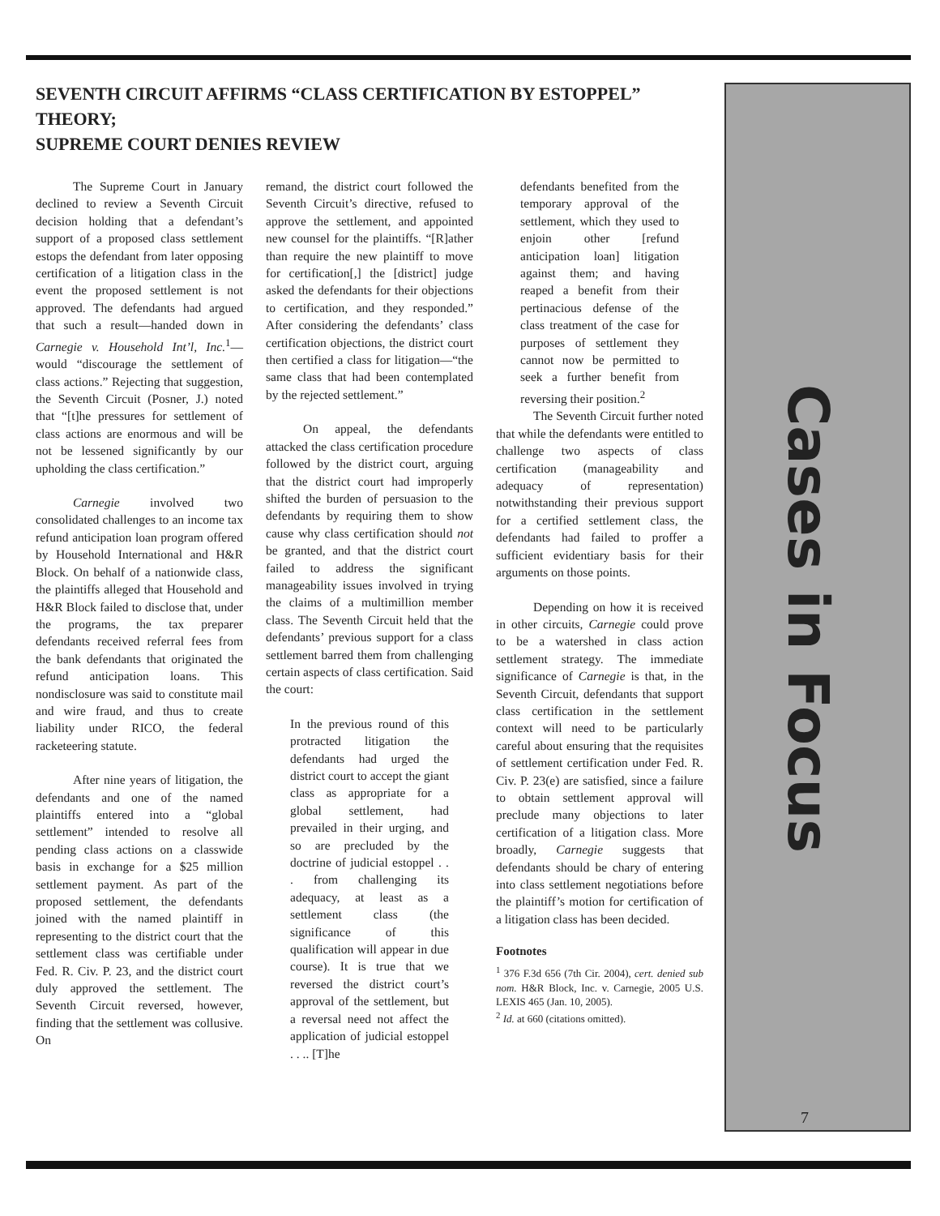SEVENTH CIRCUIT AFFIRMS “CLASS CERTIFICATION BY ESTOPPEL” THEORY;
SUPREME COURT DENIES REVIEW
The Supreme Court in January declined to review a Seventh Circuit decision holding that a defendant’s support of a proposed class settlement estops the defendant from later opposing certification of a litigation class in the event the proposed settlement is not approved. The defendants had argued that such a result—handed down in Carnegie v. Household Int’l, Inc.<sup>1</sup>—would “discourage the settlement of class actions.” Rejecting that suggestion, the Seventh Circuit (Posner, J.) noted that “[t]he pressures for settlement of class actions are enormous and will be not be lessened significantly by our upholding the class certification.”
Carnegie involved two consolidated challenges to an income tax refund anticipation loan program offered by Household International and H&R Block. On behalf of a nationwide class, the plaintiffs alleged that Household and H&R Block failed to disclose that, under the programs, the tax preparer defendants received referral fees from the bank defendants that originated the refund anticipation loans. This nondisclosure was said to constitute mail and wire fraud, and thus to create liability under RICO, the federal racketeering statute.
After nine years of litigation, the defendants and one of the named plaintiffs entered into a “global settlement” intended to resolve all pending class actions on a classwide basis in exchange for a $25 million settlement payment. As part of the proposed settlement, the defendants joined with the named plaintiff in representing to the district court that the settlement class was certifiable under Fed. R. Civ. P. 23, and the district court duly approved the settlement. The Seventh Circuit reversed, however, finding that the settlement was collusive. On
remand, the district court followed the Seventh Circuit’s directive, refused to approve the settlement, and appointed new counsel for the plaintiffs. “[R]ather than require the new plaintiff to move for certification[,] the [district] judge asked the defendants for their objections to certification, and they responded.” After considering the defendants’ class certification objections, the district court then certified a class for litigation—“the same class that had been contemplated by the rejected settlement.”
On appeal, the defendants attacked the class certification procedure followed by the district court, arguing that the district court had improperly shifted the burden of persuasion to the defendants by requiring them to show cause why class certification should not be granted, and that the district court failed to address the significant manageability issues involved in trying the claims of a multimillion member class. The Seventh Circuit held that the defendants’ previous support for a class settlement barred them from challenging certain aspects of class certification. Said the court:
In the previous round of this protracted litigation the defendants had urged the district court to accept the giant class as appropriate for a global settlement, had prevailed in their urging, and so are precluded by the doctrine of judicial estoppel . . . from challenging its adequacy, at least as a settlement class (the significance of this qualification will appear in due course). It is true that we reversed the district court’s approval of the settlement, but a reversal need not affect the application of judicial estoppel . . .. [T]he
defendants benefited from the temporary approval of the settlement, which they used to enjoin other [refund anticipation loan] litigation against them; and having reaped a benefit from their pertinacious defense of the class treatment of the case for purposes of settlement they cannot now be permitted to seek a further benefit from reversing their position.<sup>2</sup>
The Seventh Circuit further noted that while the defendants were entitled to challenge two aspects of class certification (manageability and adequacy of representation) notwithstanding their previous support for a certified settlement class, the defendants had failed to proffer a sufficient evidentiary basis for their arguments on those points.
Depending on how it is received in other circuits, Carnegie could prove to be a watershed in class action settlement strategy. The immediate significance of Carnegie is that, in the Seventh Circuit, defendants that support class certification in the settlement context will need to be particularly careful about ensuring that the requisites of settlement certification under Fed. R. Civ. P. 23(e) are satisfied, since a failure to obtain settlement approval will preclude many objections to later certification of a litigation class. More broadly, Carnegie suggests that defendants should be chary of entering into class settlement negotiations before the plaintiff’s motion for certification of a litigation class has been decided.
Footnotes
<sup>1</sup> 376 F.3d 656 (7th Cir. 2004), cert. denied sub nom. H&R Block, Inc. v. Carnegie, 2005 U.S. LEXIS 465 (Jan. 10, 2005).
<sup>2</sup> Id. at 660 (citations omitted).
Cases in Focus
7